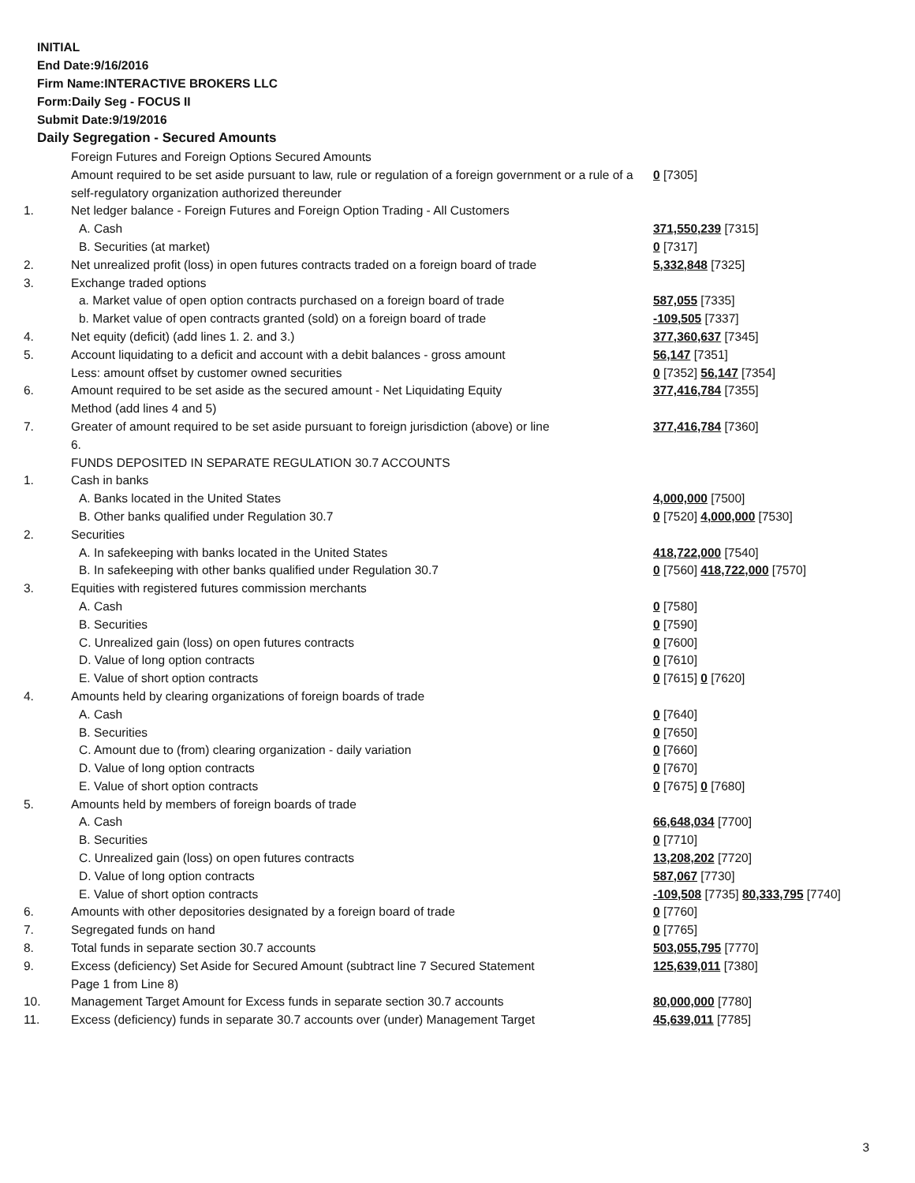INITIAL
End Date:9/16/2016
Firm Name:INTERACTIVE BROKERS LLC
Form:Daily Seg - FOCUS II
Submit Date:9/19/2016
Daily Segregation - Secured Amounts
| | Foreign Futures and Foreign Options Secured Amounts | |
| | Amount required to be set aside pursuant to law, rule or regulation of a foreign government or a rule of a self-regulatory organization authorized thereunder | 0 [7305] |
| 1. | Net ledger balance - Foreign Futures and Foreign Option Trading - All Customers | |
| | A. Cash | 371,550,239 [7315] |
| | B. Securities (at market) | 0 [7317] |
| 2. | Net unrealized profit (loss) in open futures contracts traded on a foreign board of trade | 5,332,848 [7325] |
| 3. | Exchange traded options | |
| | a. Market value of open option contracts purchased on a foreign board of trade | 587,055 [7335] |
| | b. Market value of open contracts granted (sold) on a foreign board of trade | -109,505 [7337] |
| 4. | Net equity (deficit) (add lines 1. 2. and 3.) | 377,360,637 [7345] |
| 5. | Account liquidating to a deficit and account with a debit balances - gross amount | 56,147 [7351] |
| | Less: amount offset by customer owned securities | 0 [7352] 56,147 [7354] |
| 6. | Amount required to be set aside as the secured amount - Net Liquidating Equity Method (add lines 4 and 5) | 377,416,784 [7355] |
| 7. | Greater of amount required to be set aside pursuant to foreign jurisdiction (above) or line 6. | 377,416,784 [7360] |
| | FUNDS DEPOSITED IN SEPARATE REGULATION 30.7 ACCOUNTS | |
| 1. | Cash in banks | |
| | A. Banks located in the United States | 4,000,000 [7500] |
| | B. Other banks qualified under Regulation 30.7 | 0 [7520] 4,000,000 [7530] |
| 2. | Securities | |
| | A. In safekeeping with banks located in the United States | 418,722,000 [7540] |
| | B. In safekeeping with other banks qualified under Regulation 30.7 | 0 [7560] 418,722,000 [7570] |
| 3. | Equities with registered futures commission merchants | |
| | A. Cash | 0 [7580] |
| | B. Securities | 0 [7590] |
| | C. Unrealized gain (loss) on open futures contracts | 0 [7600] |
| | D. Value of long option contracts | 0 [7610] |
| | E. Value of short option contracts | 0 [7615] 0 [7620] |
| 4. | Amounts held by clearing organizations of foreign boards of trade | |
| | A. Cash | 0 [7640] |
| | B. Securities | 0 [7650] |
| | C. Amount due to (from) clearing organization - daily variation | 0 [7660] |
| | D. Value of long option contracts | 0 [7670] |
| | E. Value of short option contracts | 0 [7675] 0 [7680] |
| 5. | Amounts held by members of foreign boards of trade | |
| | A. Cash | 66,648,034 [7700] |
| | B. Securities | 0 [7710] |
| | C. Unrealized gain (loss) on open futures contracts | 13,208,202 [7720] |
| | D. Value of long option contracts | 587,067 [7730] |
| | E. Value of short option contracts | -109,508 [7735] 80,333,795 [7740] |
| 6. | Amounts with other depositories designated by a foreign board of trade | 0 [7760] |
| 7. | Segregated funds on hand | 0 [7765] |
| 8. | Total funds in separate section 30.7 accounts | 503,055,795 [7770] |
| 9. | Excess (deficiency) Set Aside for Secured Amount (subtract line 7 Secured Statement Page 1 from Line 8) | 125,639,011 [7380] |
| 10. | Management Target Amount for Excess funds in separate section 30.7 accounts | 80,000,000 [7780] |
| 11. | Excess (deficiency) funds in separate 30.7 accounts over (under) Management Target | 45,639,011 [7785] |
3